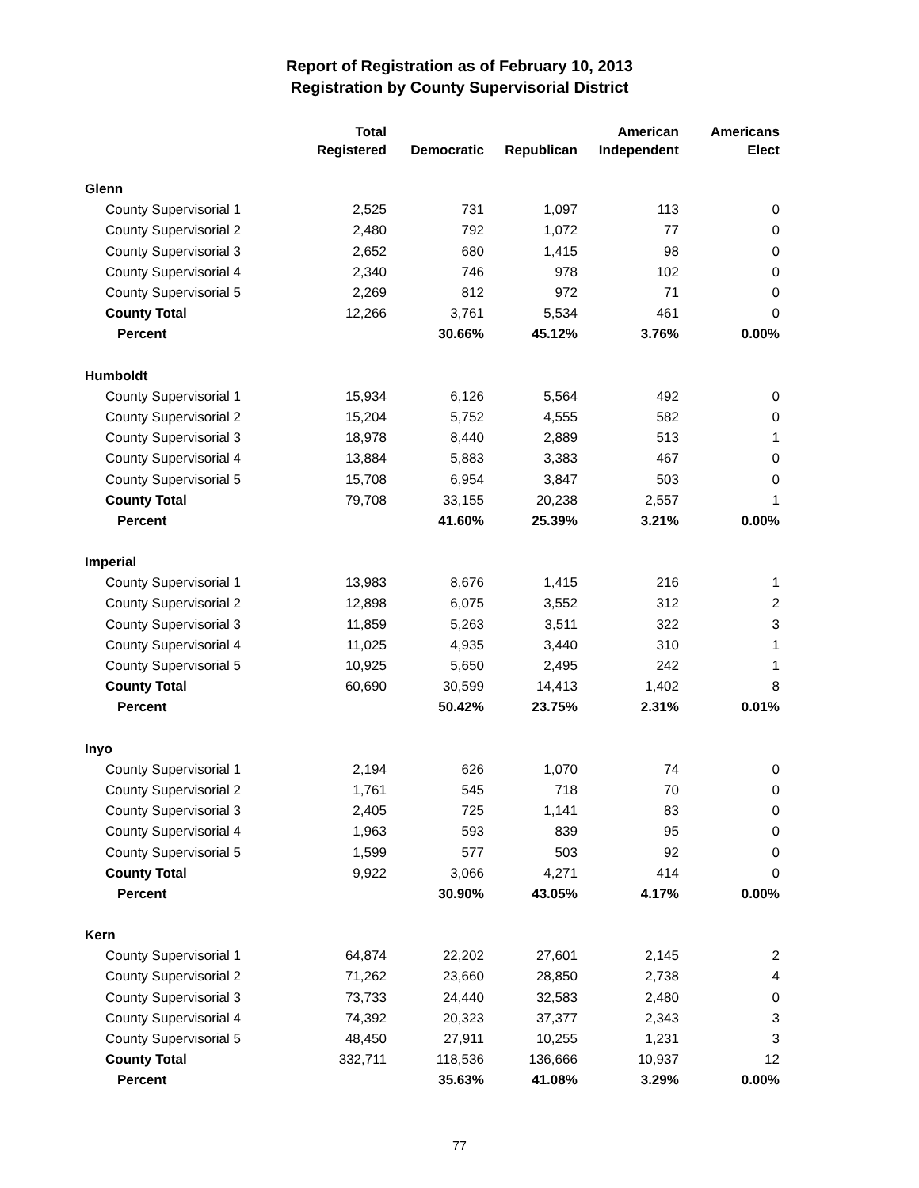Report of Registration as of February 10, 2013
Registration by County Supervisorial District
| | Total | | | American | Americans |
| --- | --- | --- | --- | --- | --- |
| | Registered | Democratic | Republican | Independent | Elect |
| Glenn | | | | | |
| County Supervisorial 1 | 2,525 | 731 | 1,097 | 113 | 0 |
| County Supervisorial 2 | 2,480 | 792 | 1,072 | 77 | 0 |
| County Supervisorial 3 | 2,652 | 680 | 1,415 | 98 | 0 |
| County Supervisorial 4 | 2,340 | 746 | 978 | 102 | 0 |
| County Supervisorial 5 | 2,269 | 812 | 972 | 71 | 0 |
| County Total | 12,266 | 3,761 | 5,534 | 461 | 0 |
| Percent | | 30.66% | 45.12% | 3.76% | 0.00% |
| Humboldt | | | | | |
| County Supervisorial 1 | 15,934 | 6,126 | 5,564 | 492 | 0 |
| County Supervisorial 2 | 15,204 | 5,752 | 4,555 | 582 | 0 |
| County Supervisorial 3 | 18,978 | 8,440 | 2,889 | 513 | 1 |
| County Supervisorial 4 | 13,884 | 5,883 | 3,383 | 467 | 0 |
| County Supervisorial 5 | 15,708 | 6,954 | 3,847 | 503 | 0 |
| County Total | 79,708 | 33,155 | 20,238 | 2,557 | 1 |
| Percent | | 41.60% | 25.39% | 3.21% | 0.00% |
| Imperial | | | | | |
| County Supervisorial 1 | 13,983 | 8,676 | 1,415 | 216 | 1 |
| County Supervisorial 2 | 12,898 | 6,075 | 3,552 | 312 | 2 |
| County Supervisorial 3 | 11,859 | 5,263 | 3,511 | 322 | 3 |
| County Supervisorial 4 | 11,025 | 4,935 | 3,440 | 310 | 1 |
| County Supervisorial 5 | 10,925 | 5,650 | 2,495 | 242 | 1 |
| County Total | 60,690 | 30,599 | 14,413 | 1,402 | 8 |
| Percent | | 50.42% | 23.75% | 2.31% | 0.01% |
| Inyo | | | | | |
| County Supervisorial 1 | 2,194 | 626 | 1,070 | 74 | 0 |
| County Supervisorial 2 | 1,761 | 545 | 718 | 70 | 0 |
| County Supervisorial 3 | 2,405 | 725 | 1,141 | 83 | 0 |
| County Supervisorial 4 | 1,963 | 593 | 839 | 95 | 0 |
| County Supervisorial 5 | 1,599 | 577 | 503 | 92 | 0 |
| County Total | 9,922 | 3,066 | 4,271 | 414 | 0 |
| Percent | | 30.90% | 43.05% | 4.17% | 0.00% |
| Kern | | | | | |
| County Supervisorial 1 | 64,874 | 22,202 | 27,601 | 2,145 | 2 |
| County Supervisorial 2 | 71,262 | 23,660 | 28,850 | 2,738 | 4 |
| County Supervisorial 3 | 73,733 | 24,440 | 32,583 | 2,480 | 0 |
| County Supervisorial 4 | 74,392 | 20,323 | 37,377 | 2,343 | 3 |
| County Supervisorial 5 | 48,450 | 27,911 | 10,255 | 1,231 | 3 |
| County Total | 332,711 | 118,536 | 136,666 | 10,937 | 12 |
| Percent | | 35.63% | 41.08% | 3.29% | 0.00% |
77